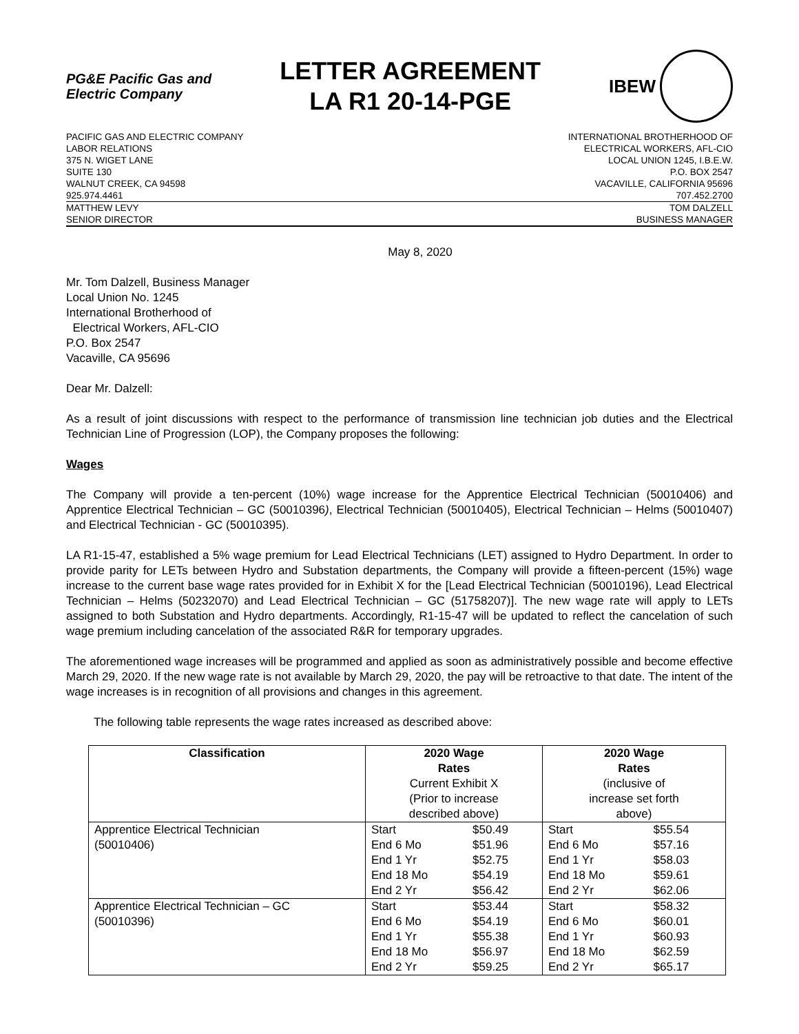PG&E Pacific Gas and
Electric Company
LETTER AGREEMENT
LA R1 20-14-PGE
IBEW
PACIFIC GAS AND ELECTRIC COMPANY
LABOR RELATIONS
375 N. WIGET LANE
SUITE 130
WALNUT CREEK, CA 94598
925.974.4461
INTERNATIONAL BROTHERHOOD OF
ELECTRICAL WORKERS, AFL-CIO
LOCAL UNION 1245, I.B.E.W.
P.O. BOX 2547
VACAVILLE, CALIFORNIA 95696
707.452.2700
MATTHEW LEVY
SENIOR DIRECTOR
TOM DALZELL
BUSINESS MANAGER
May 8, 2020
Mr. Tom Dalzell, Business Manager
Local Union No. 1245
International Brotherhood of
Electrical Workers, AFL-CIO
P.O. Box 2547
Vacaville, CA 95696
Dear Mr. Dalzell:
As a result of joint discussions with respect to the performance of transmission line technician job duties and the Electrical Technician Line of Progression (LOP), the Company proposes the following:
Wages
The Company will provide a ten-percent (10%) wage increase for the Apprentice Electrical Technician (50010406) and Apprentice Electrical Technician – GC (50010396), Electrical Technician (50010405), Electrical Technician – Helms (50010407) and Electrical Technician - GC (50010395).
LA R1-15-47, established a 5% wage premium for Lead Electrical Technicians (LET) assigned to Hydro Department. In order to provide parity for LETs between Hydro and Substation departments, the Company will provide a fifteen-percent (15%) wage increase to the current base wage rates provided for in Exhibit X for the [Lead Electrical Technician (50010196), Lead Electrical Technician – Helms (50232070) and Lead Electrical Technician – GC (51758207)]. The new wage rate will apply to LETs assigned to both Substation and Hydro departments. Accordingly, R1-15-47 will be updated to reflect the cancelation of such wage premium including cancelation of the associated R&R for temporary upgrades.
The aforementioned wage increases will be programmed and applied as soon as administratively possible and become effective March 29, 2020. If the new wage rate is not available by March 29, 2020, the pay will be retroactive to that date. The intent of the wage increases is in recognition of all provisions and changes in this agreement.
The following table represents the wage rates increased as described above:
| Classification | 2020 Wage Rates Current Exhibit X (Prior to increase described above) | 2020 Wage Rates (inclusive of increase set forth above) |
| --- | --- | --- |
| Apprentice Electrical Technician (50010406) | / Start / $50.49 / / End 6 Mo / $51.96 / / End 1 Yr / $52.75 / / End 18 Mo / $54.19 / / End 2 Yr / $56.42 / | / Start / $55.54 / / End 6 Mo / $57.16 / / End 1 Yr / $58.03 / / End 18 Mo / $59.61 / / End 2 Yr / $62.06 / |
| Apprentice Electrical Technician – GC (50010396) | / Start / $53.44 / / End 6 Mo / $54.19 / / End 1 Yr / $55.38 / / End 18 Mo / $56.97 / / End 2 Yr / $59.25 / | / Start / $58.32 / / End 6 Mo / $60.01 / / End 1 Yr / $60.93 / / End 18 Mo / $62.59 / / End 2 Yr / $65.17 / |